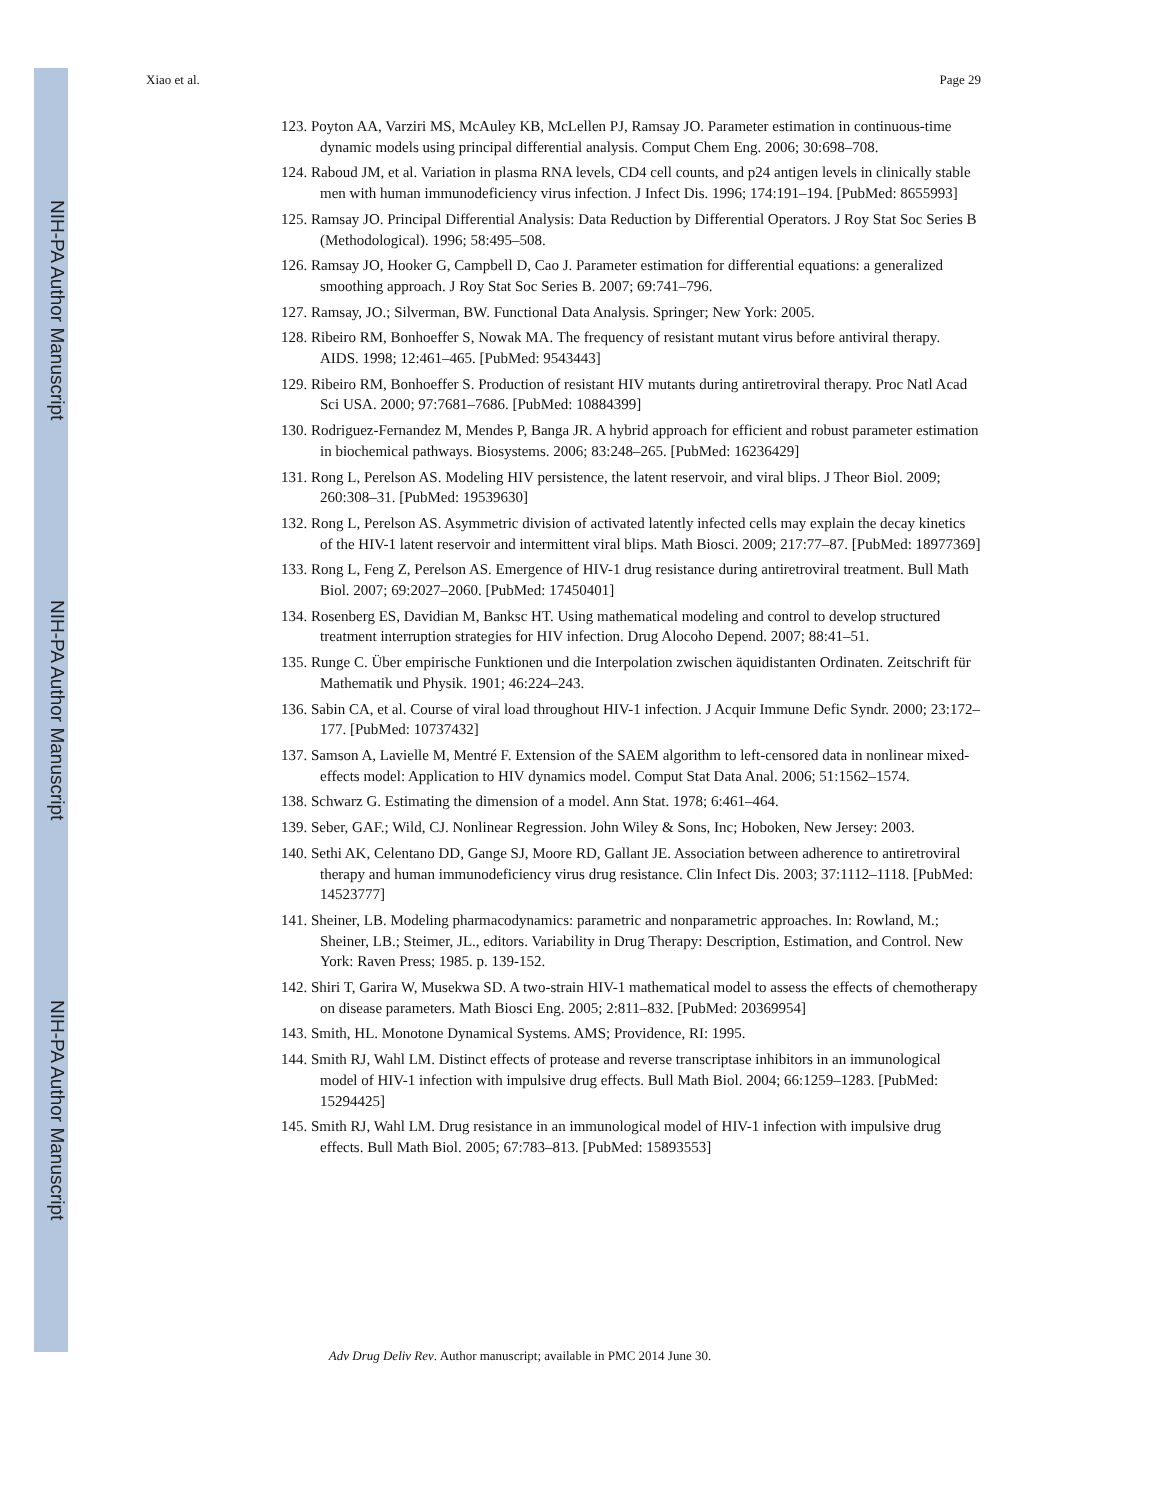NIH-PA Author Manuscript
NIH-PA Author Manuscript
NIH-PA Author Manuscript
Xiao et al. Page 29
123. Poyton AA, Varziri MS, McAuley KB, McLellen PJ, Ramsay JO. Parameter estimation in continuous-time dynamic models using principal differential analysis. Comput Chem Eng. 2006; 30:698–708.
124. Raboud JM, et al. Variation in plasma RNA levels, CD4 cell counts, and p24 antigen levels in clinically stable men with human immunodeficiency virus infection. J Infect Dis. 1996; 174:191–194. [PubMed: 8655993]
125. Ramsay JO. Principal Differential Analysis: Data Reduction by Differential Operators. J Roy Stat Soc Series B (Methodological). 1996; 58:495–508.
126. Ramsay JO, Hooker G, Campbell D, Cao J. Parameter estimation for differential equations: a generalized smoothing approach. J Roy Stat Soc Series B. 2007; 69:741–796.
127. Ramsay, JO.; Silverman, BW. Functional Data Analysis. Springer; New York: 2005.
128. Ribeiro RM, Bonhoeffer S, Nowak MA. The frequency of resistant mutant virus before antiviral therapy. AIDS. 1998; 12:461–465. [PubMed: 9543443]
129. Ribeiro RM, Bonhoeffer S. Production of resistant HIV mutants during antiretroviral therapy. Proc Natl Acad Sci USA. 2000; 97:7681–7686. [PubMed: 10884399]
130. Rodriguez-Fernandez M, Mendes P, Banga JR. A hybrid approach for efficient and robust parameter estimation in biochemical pathways. Biosystems. 2006; 83:248–265. [PubMed: 16236429]
131. Rong L, Perelson AS. Modeling HIV persistence, the latent reservoir, and viral blips. J Theor Biol. 2009; 260:308–31. [PubMed: 19539630]
132. Rong L, Perelson AS. Asymmetric division of activated latently infected cells may explain the decay kinetics of the HIV-1 latent reservoir and intermittent viral blips. Math Biosci. 2009; 217:77–87. [PubMed: 18977369]
133. Rong L, Feng Z, Perelson AS. Emergence of HIV-1 drug resistance during antiretroviral treatment. Bull Math Biol. 2007; 69:2027–2060. [PubMed: 17450401]
134. Rosenberg ES, Davidian M, Banksc HT. Using mathematical modeling and control to develop structured treatment interruption strategies for HIV infection. Drug Alocoho Depend. 2007; 88:41–51.
135. Runge C. Über empirische Funktionen und die Interpolation zwischen äquidistanten Ordinaten. Zeitschrift für Mathematik und Physik. 1901; 46:224–243.
136. Sabin CA, et al. Course of viral load throughout HIV-1 infection. J Acquir Immune Defic Syndr. 2000; 23:172–177. [PubMed: 10737432]
137. Samson A, Lavielle M, Mentré F. Extension of the SAEM algorithm to left-censored data in nonlinear mixed-effects model: Application to HIV dynamics model. Comput Stat Data Anal. 2006; 51:1562–1574.
138. Schwarz G. Estimating the dimension of a model. Ann Stat. 1978; 6:461–464.
139. Seber, GAF.; Wild, CJ. Nonlinear Regression. John Wiley & Sons, Inc; Hoboken, New Jersey: 2003.
140. Sethi AK, Celentano DD, Gange SJ, Moore RD, Gallant JE. Association between adherence to antiretroviral therapy and human immunodeficiency virus drug resistance. Clin Infect Dis. 2003; 37:1112–1118. [PubMed: 14523777]
141. Sheiner, LB. Modeling pharmacodynamics: parametric and nonparametric approaches. In: Rowland, M.; Sheiner, LB.; Steimer, JL., editors. Variability in Drug Therapy: Description, Estimation, and Control. New York: Raven Press; 1985. p. 139-152.
142. Shiri T, Garira W, Musekwa SD. A two-strain HIV-1 mathematical model to assess the effects of chemotherapy on disease parameters. Math Biosci Eng. 2005; 2:811–832. [PubMed: 20369954]
143. Smith, HL. Monotone Dynamical Systems. AMS; Providence, RI: 1995.
144. Smith RJ, Wahl LM. Distinct effects of protease and reverse transcriptase inhibitors in an immunological model of HIV-1 infection with impulsive drug effects. Bull Math Biol. 2004; 66:1259–1283. [PubMed: 15294425]
145. Smith RJ, Wahl LM. Drug resistance in an immunological model of HIV-1 infection with impulsive drug effects. Bull Math Biol. 2005; 67:783–813. [PubMed: 15893553]
Adv Drug Deliv Rev. Author manuscript; available in PMC 2014 June 30.